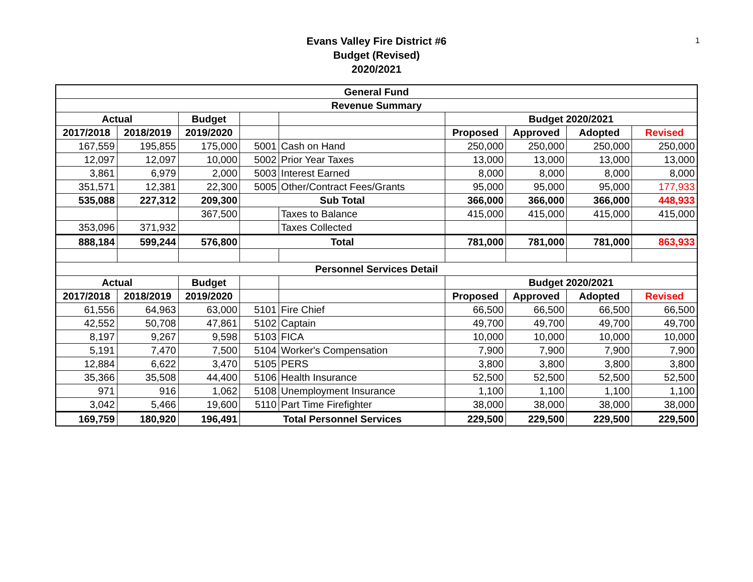1
Evans Valley Fire District #6
Budget (Revised)
2020/2021
| General Fund | | | | | | | | |
| --- | --- | --- | --- | --- | --- | --- | --- | --- |
| Revenue Summary | | | | | | | | |
| Actual | | Budget | | | Budget 2020/2021 | | | |
| 2017/2018 | 2018/2019 | 2019/2020 | | | Proposed | Approved | Adopted | Revised |
| 167,559 | 195,855 | 175,000 | 5001 | Cash on Hand | 250,000 | 250,000 | 250,000 | 250,000 |
| 12,097 | 12,097 | 10,000 | 5002 | Prior Year Taxes | 13,000 | 13,000 | 13,000 | 13,000 |
| 3,861 | 6,979 | 2,000 | 5003 | Interest Earned | 8,000 | 8,000 | 8,000 | 8,000 |
| 351,571 | 12,381 | 22,300 | 5005 | Other/Contract Fees/Grants | 95,000 | 95,000 | 95,000 | 177,933 |
| 535,088 | 227,312 | 209,300 | Sub Total | | 366,000 | 366,000 | 366,000 | 448,933 |
| | | 367,500 | | Taxes to Balance | 415,000 | 415,000 | 415,000 | 415,000 |
| 353,096 | 371,932 | | | Taxes Collected | | | | |
| 888,184 | 599,244 | 576,800 | Total | | 781,000 | 781,000 | 781,000 | 863,933 |
| Personnel Services Detail | | | | | | | | |
| Actual | | Budget | | | Budget 2020/2021 | | | |
| 2017/2018 | 2018/2019 | 2019/2020 | | | Proposed | Approved | Adopted | Revised |
| 61,556 | 64,963 | 63,000 | 5101 | Fire Chief | 66,500 | 66,500 | 66,500 | 66,500 |
| 42,552 | 50,708 | 47,861 | 5102 | Captain | 49,700 | 49,700 | 49,700 | 49,700 |
| 8,197 | 9,267 | 9,598 | 5103 | FICA | 10,000 | 10,000 | 10,000 | 10,000 |
| 5,191 | 7,470 | 7,500 | 5104 | Worker's Compensation | 7,900 | 7,900 | 7,900 | 7,900 |
| 12,884 | 6,622 | 3,470 | 5105 | PERS | 3,800 | 3,800 | 3,800 | 3,800 |
| 35,366 | 35,508 | 44,400 | 5106 | Health Insurance | 52,500 | 52,500 | 52,500 | 52,500 |
| 971 | 916 | 1,062 | 5108 | Unemployment Insurance | 1,100 | 1,100 | 1,100 | 1,100 |
| 3,042 | 5,466 | 19,600 | 5110 | Part Time Firefighter | 38,000 | 38,000 | 38,000 | 38,000 |
| 169,759 | 180,920 | 196,491 | Total Personnel Services | | 229,500 | 229,500 | 229,500 | 229,500 |